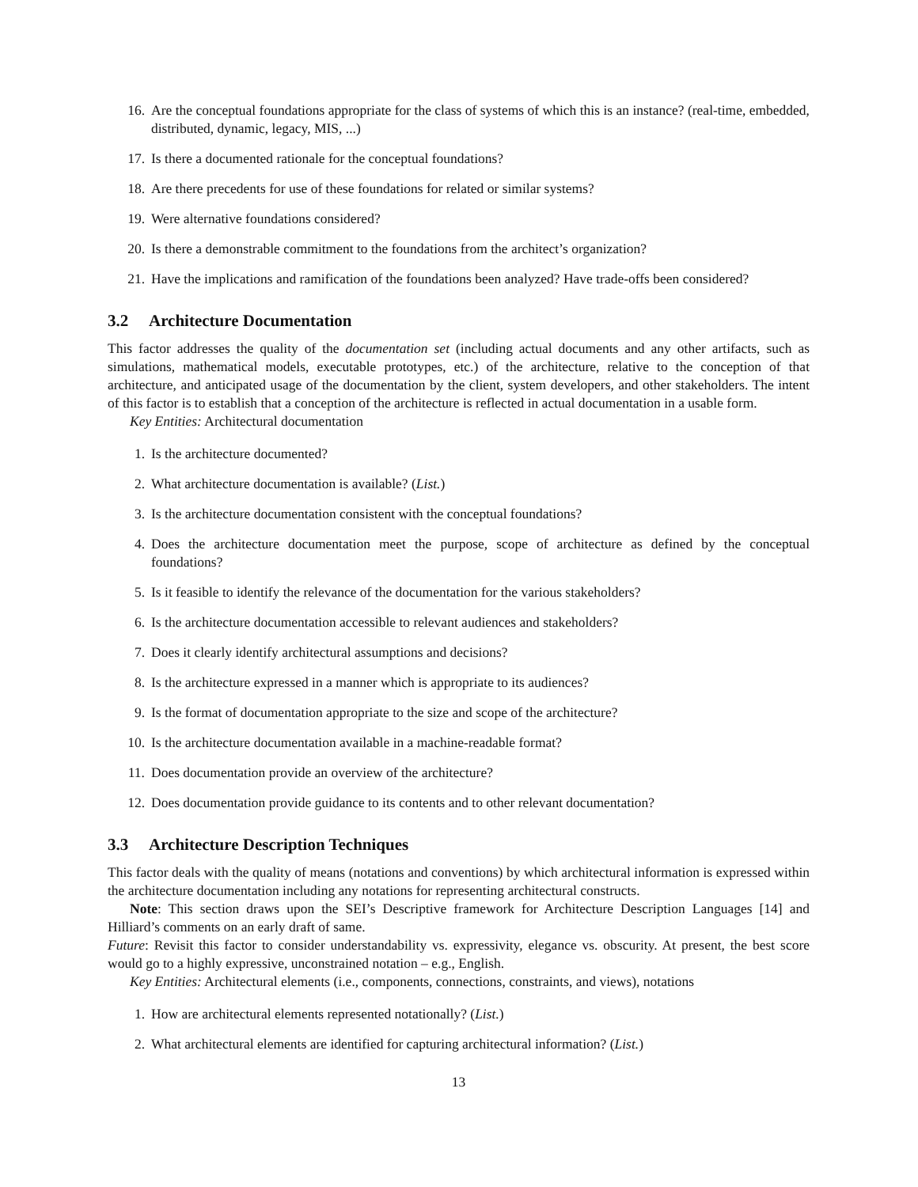16. Are the conceptual foundations appropriate for the class of systems of which this is an instance? (real-time, embedded, distributed, dynamic, legacy, MIS, ...)
17. Is there a documented rationale for the conceptual foundations?
18. Are there precedents for use of these foundations for related or similar systems?
19. Were alternative foundations considered?
20. Is there a demonstrable commitment to the foundations from the architect’s organization?
21. Have the implications and ramification of the foundations been analyzed? Have trade-offs been considered?
3.2 Architecture Documentation
This factor addresses the quality of the documentation set (including actual documents and any other artifacts, such as simulations, mathematical models, executable prototypes, etc.) of the architecture, relative to the conception of that architecture, and anticipated usage of the documentation by the client, system developers, and other stakeholders. The intent of this factor is to establish that a conception of the architecture is reflected in actual documentation in a usable form.
Key Entities: Architectural documentation
1. Is the architecture documented?
2. What architecture documentation is available? (List.)
3. Is the architecture documentation consistent with the conceptual foundations?
4. Does the architecture documentation meet the purpose, scope of architecture as defined by the conceptual foundations?
5. Is it feasible to identify the relevance of the documentation for the various stakeholders?
6. Is the architecture documentation accessible to relevant audiences and stakeholders?
7. Does it clearly identify architectural assumptions and decisions?
8. Is the architecture expressed in a manner which is appropriate to its audiences?
9. Is the format of documentation appropriate to the size and scope of the architecture?
10. Is the architecture documentation available in a machine-readable format?
11. Does documentation provide an overview of the architecture?
12. Does documentation provide guidance to its contents and to other relevant documentation?
3.3 Architecture Description Techniques
This factor deals with the quality of means (notations and conventions) by which architectural information is expressed within the architecture documentation including any notations for representing architectural constructs.
Note: This section draws upon the SEI’s Descriptive framework for Architecture Description Languages [14] and Hilliard’s comments on an early draft of same.
Future: Revisit this factor to consider understandability vs. expressivity, elegance vs. obscurity. At present, the best score would go to a highly expressive, unconstrained notation – e.g., English.
Key Entities: Architectural elements (i.e., components, connections, constraints, and views), notations
1. How are architectural elements represented notationally? (List.)
2. What architectural elements are identified for capturing architectural information? (List.)
13